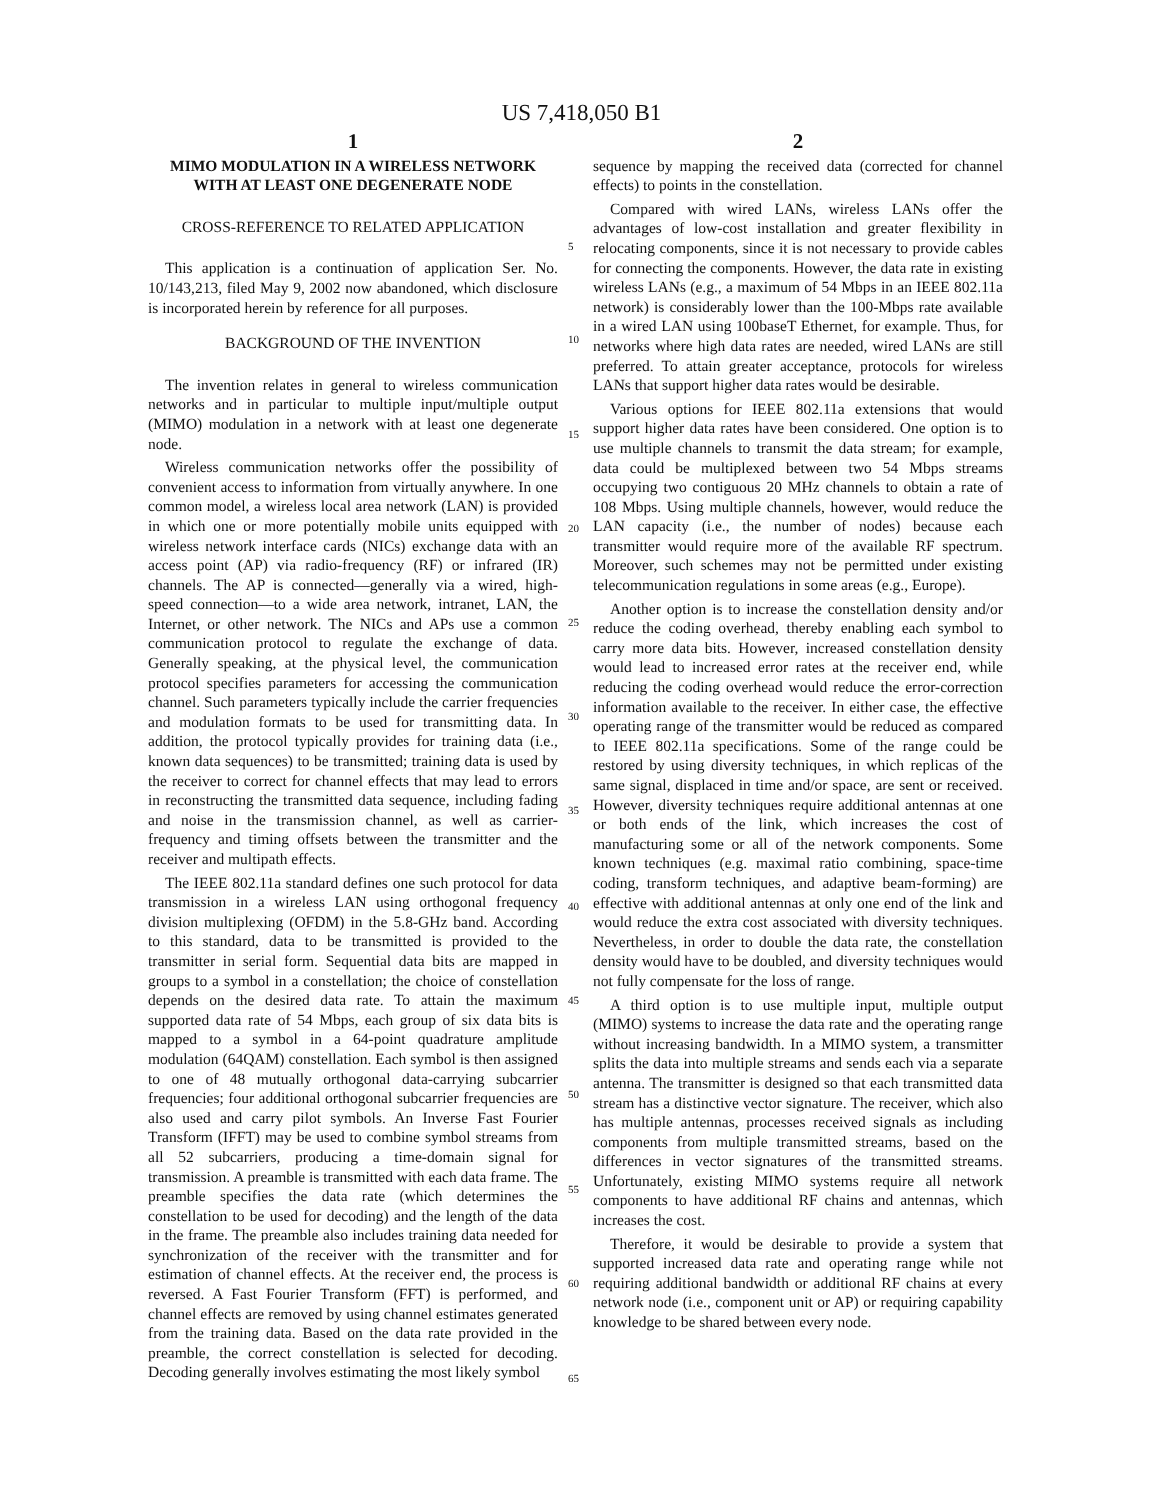US 7,418,050 B1
1
MIMO MODULATION IN A WIRELESS NETWORK WITH AT LEAST ONE DEGENERATE NODE
CROSS-REFERENCE TO RELATED APPLICATION
This application is a continuation of application Ser. No. 10/143,213, filed May 9, 2002 now abandoned, which disclosure is incorporated herein by reference for all purposes.
BACKGROUND OF THE INVENTION
The invention relates in general to wireless communication networks and in particular to multiple input/multiple output (MIMO) modulation in a network with at least one degenerate node.
Wireless communication networks offer the possibility of convenient access to information from virtually anywhere. In one common model, a wireless local area network (LAN) is provided in which one or more potentially mobile units equipped with wireless network interface cards (NICs) exchange data with an access point (AP) via radio-frequency (RF) or infrared (IR) channels. The AP is connected—generally via a wired, high-speed connection—to a wide area network, intranet, LAN, the Internet, or other network. The NICs and APs use a common communication protocol to regulate the exchange of data. Generally speaking, at the physical level, the communication protocol specifies parameters for accessing the communication channel. Such parameters typically include the carrier frequencies and modulation formats to be used for transmitting data. In addition, the protocol typically provides for training data (i.e., known data sequences) to be transmitted; training data is used by the receiver to correct for channel effects that may lead to errors in reconstructing the transmitted data sequence, including fading and noise in the transmission channel, as well as carrier-frequency and timing offsets between the transmitter and the receiver and multipath effects.
The IEEE 802.11a standard defines one such protocol for data transmission in a wireless LAN using orthogonal frequency division multiplexing (OFDM) in the 5.8-GHz band. According to this standard, data to be transmitted is provided to the transmitter in serial form. Sequential data bits are mapped in groups to a symbol in a constellation; the choice of constellation depends on the desired data rate. To attain the maximum supported data rate of 54 Mbps, each group of six data bits is mapped to a symbol in a 64-point quadrature amplitude modulation (64QAM) constellation. Each symbol is then assigned to one of 48 mutually orthogonal data-carrying subcarrier frequencies; four additional orthogonal subcarrier frequencies are also used and carry pilot symbols. An Inverse Fast Fourier Transform (IFFT) may be used to combine symbol streams from all 52 subcarriers, producing a time-domain signal for transmission. A preamble is transmitted with each data frame. The preamble specifies the data rate (which determines the constellation to be used for decoding) and the length of the data in the frame. The preamble also includes training data needed for synchronization of the receiver with the transmitter and for estimation of channel effects. At the receiver end, the process is reversed. A Fast Fourier Transform (FFT) is performed, and channel effects are removed by using channel estimates generated from the training data. Based on the data rate provided in the preamble, the correct constellation is selected for decoding. Decoding generally involves estimating the most likely symbol
2
sequence by mapping the received data (corrected for channel effects) to points in the constellation.
Compared with wired LANs, wireless LANs offer the advantages of low-cost installation and greater flexibility in relocating components, since it is not necessary to provide cables for connecting the components. However, the data rate in existing wireless LANs (e.g., a maximum of 54 Mbps in an IEEE 802.11a network) is considerably lower than the 100-Mbps rate available in a wired LAN using 100baseT Ethernet, for example. Thus, for networks where high data rates are needed, wired LANs are still preferred. To attain greater acceptance, protocols for wireless LANs that support higher data rates would be desirable.
Various options for IEEE 802.11a extensions that would support higher data rates have been considered. One option is to use multiple channels to transmit the data stream; for example, data could be multiplexed between two 54 Mbps streams occupying two contiguous 20 MHz channels to obtain a rate of 108 Mbps. Using multiple channels, however, would reduce the LAN capacity (i.e., the number of nodes) because each transmitter would require more of the available RF spectrum. Moreover, such schemes may not be permitted under existing telecommunication regulations in some areas (e.g., Europe).
Another option is to increase the constellation density and/or reduce the coding overhead, thereby enabling each symbol to carry more data bits. However, increased constellation density would lead to increased error rates at the receiver end, while reducing the coding overhead would reduce the error-correction information available to the receiver. In either case, the effective operating range of the transmitter would be reduced as compared to IEEE 802.11a specifications. Some of the range could be restored by using diversity techniques, in which replicas of the same signal, displaced in time and/or space, are sent or received. However, diversity techniques require additional antennas at one or both ends of the link, which increases the cost of manufacturing some or all of the network components. Some known techniques (e.g. maximal ratio combining, space-time coding, transform techniques, and adaptive beam-forming) are effective with additional antennas at only one end of the link and would reduce the extra cost associated with diversity techniques. Nevertheless, in order to double the data rate, the constellation density would have to be doubled, and diversity techniques would not fully compensate for the loss of range.
A third option is to use multiple input, multiple output (MIMO) systems to increase the data rate and the operating range without increasing bandwidth. In a MIMO system, a transmitter splits the data into multiple streams and sends each via a separate antenna. The transmitter is designed so that each transmitted data stream has a distinctive vector signature. The receiver, which also has multiple antennas, processes received signals as including components from multiple transmitted streams, based on the differences in vector signatures of the transmitted streams. Unfortunately, existing MIMO systems require all network components to have additional RF chains and antennas, which increases the cost.
Therefore, it would be desirable to provide a system that supported increased data rate and operating range while not requiring additional bandwidth or additional RF chains at every network node (i.e., component unit or AP) or requiring capability knowledge to be shared between every node.
5
10
15
20
25
30
35
40
45
50
55
60
65